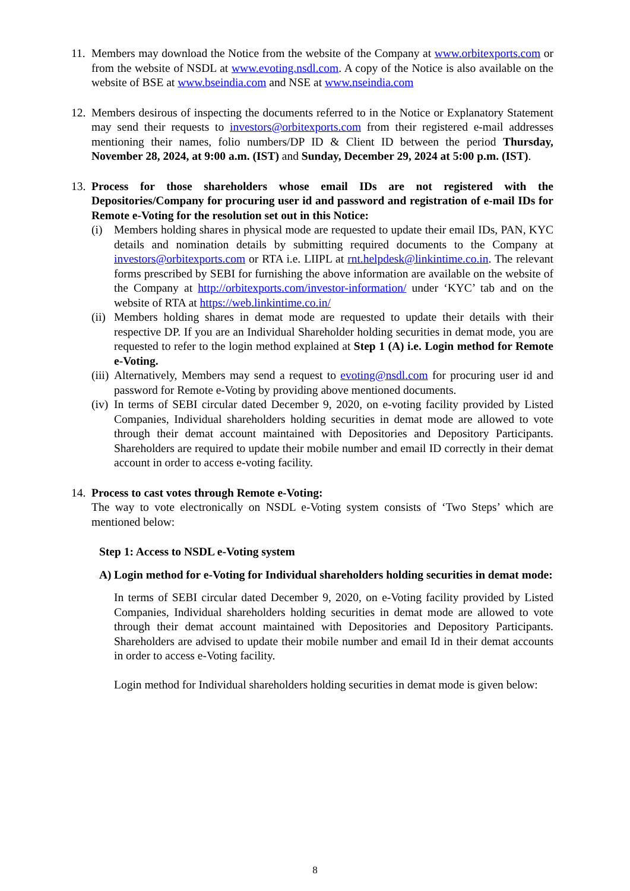11.
Members may download the Notice from the website of the Company at www.orbitexports.com or from the website of NSDL at www.evoting.nsdl.com. A copy of the Notice is also available on the website of BSE at www.bseindia.com and NSE at www.nseindia.com
12.
Members desirous of inspecting the documents referred to in the Notice or Explanatory Statement may send their requests to investors@orbitexports.com from their registered e-mail addresses mentioning their names, folio numbers/DP ID & Client ID between the period Thursday, November 28, 2024, at 9:00 a.m. (IST) and Sunday, December 29, 2024 at 5:00 p.m. (IST).
13.
Process for those shareholders whose email IDs are not registered with the Depositories/Company for procuring user id and password and registration of e-mail IDs for Remote e-Voting for the resolution set out in this Notice:
(i) Members holding shares in physical mode are requested to update their email IDs, PAN, KYC details and nomination details by submitting required documents to the Company at investors@orbitexports.com or RTA i.e. LIIPL at rnt.helpdesk@linkintime.co.in. The relevant forms prescribed by SEBI for furnishing the above information are available on the website of the Company at http://orbitexports.com/investor-information/ under ‘KYC’ tab and on the website of RTA at https://web.linkintime.co.in/
(ii)
Members holding shares in demat mode are requested to update their details with their respective DP. If you are an Individual Shareholder holding securities in demat mode, you are requested to refer to the login method explained at Step 1 (A) i.e. Login method for Remote e-Voting.
(iii)
Alternatively, Members may send a request to evoting@nsdl.com for procuring user id and password for Remote e-Voting by providing above mentioned documents.
(iv)
In terms of SEBI circular dated December 9, 2020, on e-voting facility provided by Listed Companies, Individual shareholders holding securities in demat mode are allowed to vote through their demat account maintained with Depositories and Depository Participants. Shareholders are required to update their mobile number and email ID correctly in their demat account in order to access e-voting facility.
14.
Process to cast votes through Remote e-Voting:
The way to vote electronically on NSDL e-Voting system consists of ‘Two Steps’ which are mentioned below:
Step 1: Access to NSDL e-Voting system
A) Login method for e-Voting for Individual shareholders holding securities in demat mode:
In terms of SEBI circular dated December 9, 2020, on e-Voting facility provided by Listed Companies, Individual shareholders holding securities in demat mode are allowed to vote through their demat account maintained with Depositories and Depository Participants. Shareholders are advised to update their mobile number and email Id in their demat accounts in order to access e-Voting facility.
Login method for Individual shareholders holding securities in demat mode is given below:
8